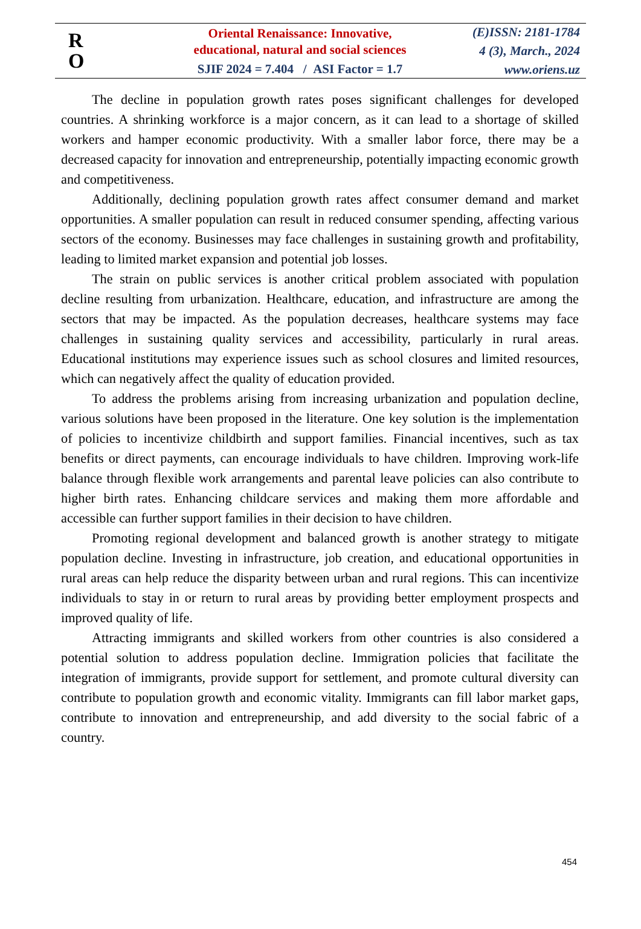R
O
Oriental Renaissance: Innovative,
educational, natural and social sciences
SJIF 2024 = 7.404 / ASI Factor = 1.7
(E)ISSN: 2181-1784
4 (3), March., 2024
www.oriens.uz
The decline in population growth rates poses significant challenges for developed countries. A shrinking workforce is a major concern, as it can lead to a shortage of skilled workers and hamper economic productivity. With a smaller labor force, there may be a decreased capacity for innovation and entrepreneurship, potentially impacting economic growth and competitiveness.
Additionally, declining population growth rates affect consumer demand and market opportunities. A smaller population can result in reduced consumer spending, affecting various sectors of the economy. Businesses may face challenges in sustaining growth and profitability, leading to limited market expansion and potential job losses.
The strain on public services is another critical problem associated with population decline resulting from urbanization. Healthcare, education, and infrastructure are among the sectors that may be impacted. As the population decreases, healthcare systems may face challenges in sustaining quality services and accessibility, particularly in rural areas. Educational institutions may experience issues such as school closures and limited resources, which can negatively affect the quality of education provided.
To address the problems arising from increasing urbanization and population decline, various solutions have been proposed in the literature. One key solution is the implementation of policies to incentivize childbirth and support families. Financial incentives, such as tax benefits or direct payments, can encourage individuals to have children. Improving work-life balance through flexible work arrangements and parental leave policies can also contribute to higher birth rates. Enhancing childcare services and making them more affordable and accessible can further support families in their decision to have children.
Promoting regional development and balanced growth is another strategy to mitigate population decline. Investing in infrastructure, job creation, and educational opportunities in rural areas can help reduce the disparity between urban and rural regions. This can incentivize individuals to stay in or return to rural areas by providing better employment prospects and improved quality of life.
Attracting immigrants and skilled workers from other countries is also considered a potential solution to address population decline. Immigration policies that facilitate the integration of immigrants, provide support for settlement, and promote cultural diversity can contribute to population growth and economic vitality. Immigrants can fill labor market gaps, contribute to innovation and entrepreneurship, and add diversity to the social fabric of a country.
454